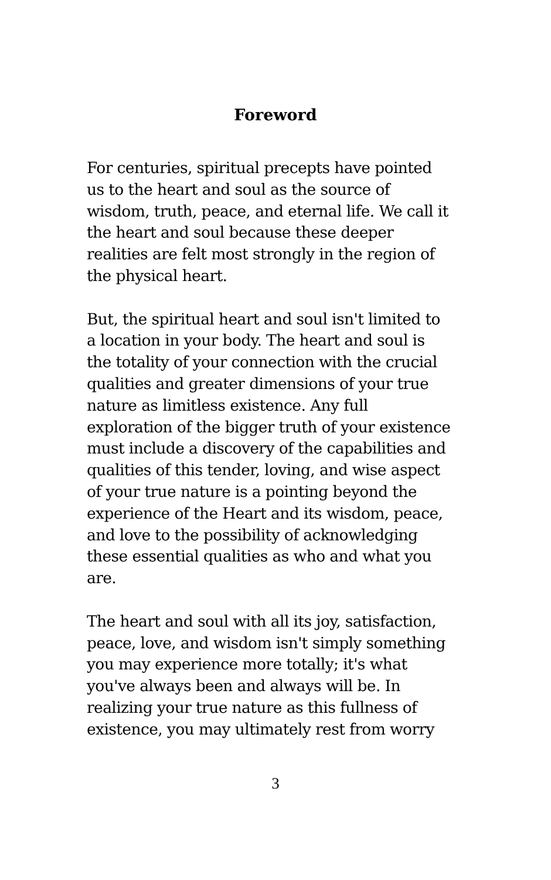Foreword
For centuries, spiritual precepts have pointed
us to the heart and soul as the source of
wisdom, truth, peace, and eternal life. We call it
the heart and soul because these deeper
realities are felt most strongly in the region of
the physical heart.
But, the spiritual heart and soul isn't limited to
a location in your body. The heart and soul is
the totality of your connection with the crucial
qualities and greater dimensions of your true
nature as limitless existence. Any full
exploration of the bigger truth of your existence
must include a discovery of the capabilities and
qualities of this tender, loving, and wise aspect
of your true nature is a pointing beyond the
experience of the Heart and its wisdom, peace,
and love to the possibility of acknowledging
these essential qualities as who and what you
are.
The heart and soul with all its joy, satisfaction,
peace, love, and wisdom isn't simply something
you may experience more totally; it's what
you've always been and always will be. In
realizing your true nature as this fullness of
existence, you may ultimately rest from worry
3